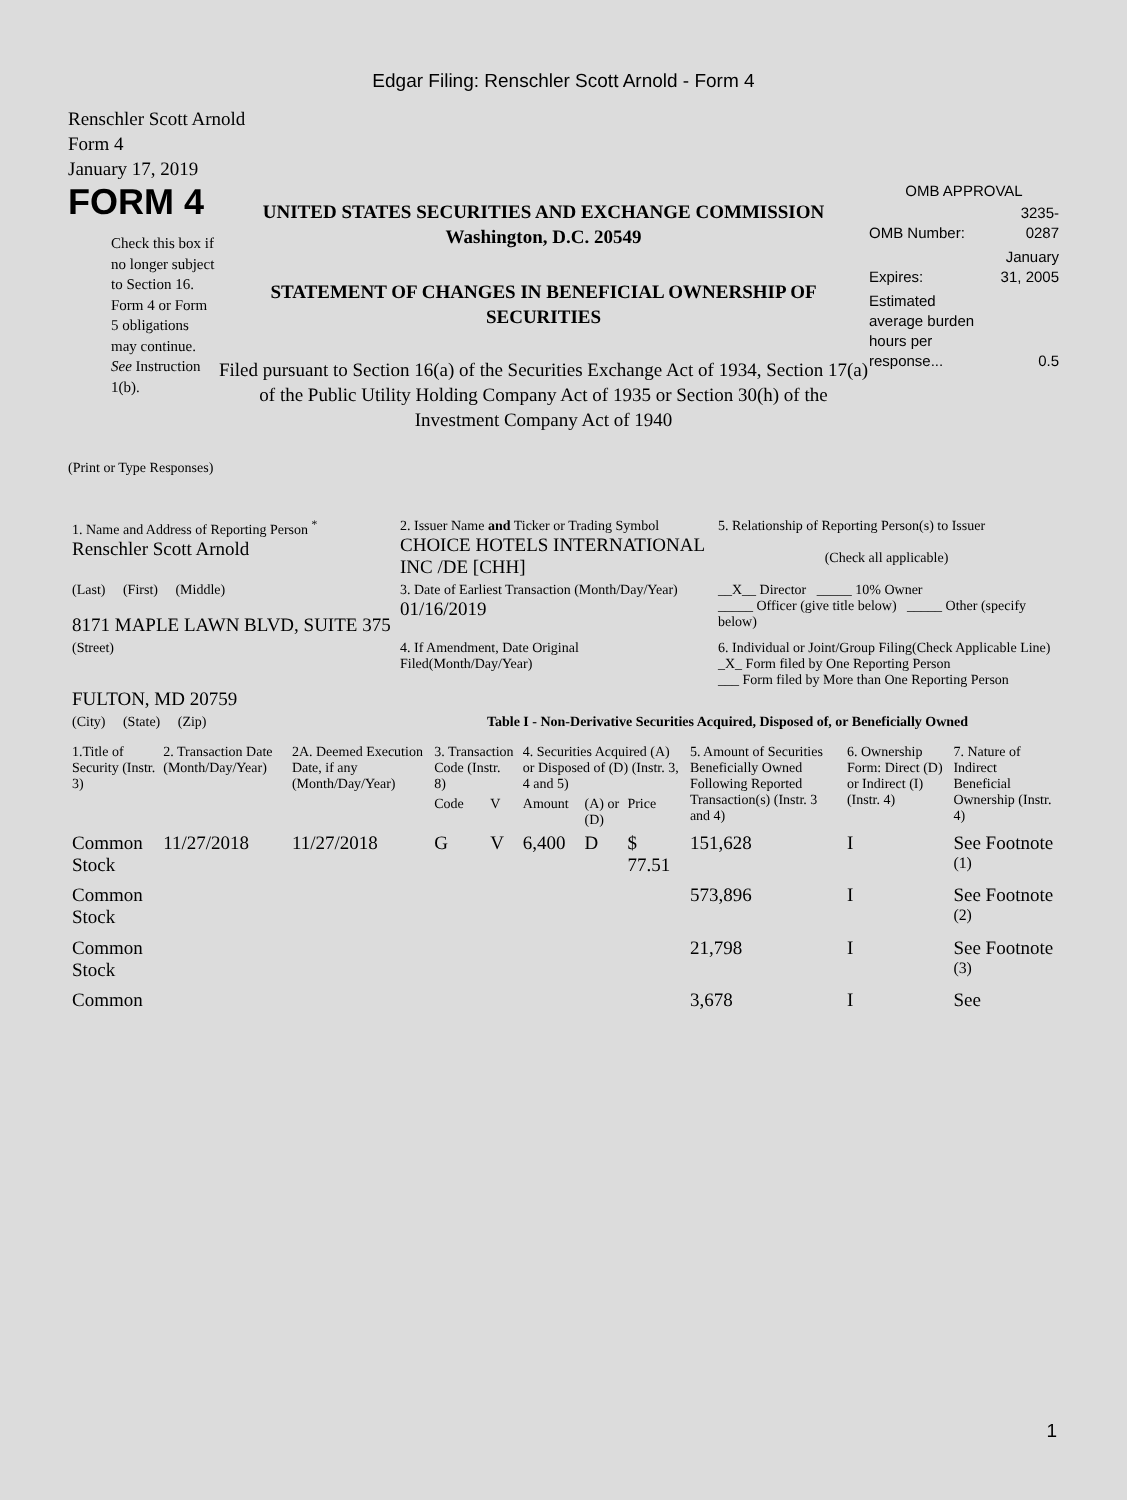Edgar Filing: Renschler Scott Arnold - Form 4
Renschler Scott Arnold
Form 4
January 17, 2019
FORM 4
Check this box if no longer subject to Section 16. Form 4 or Form 5 obligations may continue. See Instruction 1(b).
UNITED STATES SECURITIES AND EXCHANGE COMMISSION
Washington, D.C. 20549
STATEMENT OF CHANGES IN BENEFICIAL OWNERSHIP OF SECURITIES
Filed pursuant to Section 16(a) of the Securities Exchange Act of 1934, Section 17(a) of the Public Utility Holding Company Act of 1935 or Section 30(h) of the Investment Company Act of 1940
OMB APPROVAL
| OMB Number: | 3235-0287 |
| Expires: | January 31, 2005 |
| Estimated average burden hours per response... | 0.5 |
(Print or Type Responses)
| 1. Name and Address of Reporting Person <sup>*</sup> Renschler Scott Arnold | 2. Issuer Name and Ticker or Trading Symbol CHOICE HOTELS INTERNATIONAL INC /DE [CHH] | 5. Relationship of Reporting Person(s) to Issuer (Check all applicable) |
| (Last) (First) (Middle) 8171 MAPLE LAWN BLVD, SUITE 375 | 3. Date of Earliest Transaction (Month/Day/Year) 01/16/2019 | __X__ Director _____ 10% Owner _____ Officer (give title below) _____ Other (specify below) |
| (Street) FULTON, MD 20759 | 4. If Amendment, Date Original Filed(Month/Day/Year) | 6. Individual or Joint/Group Filing(Check Applicable Line) _X_ Form filed by One Reporting Person ___ Form filed by More than One Reporting Person |
| (City) (State) (Zip) | Table I - Non-Derivative Securities Acquired, Disposed of, or Beneficially Owned | |
| 1.Title of Security (Instr. 3) | 2. Transaction Date (Month/Day/Year) | 2A. Deemed Execution Date, if any (Month/Day/Year) | 3. Transaction Code (Instr. 8) | | 4. Securities Acquired (A) or Disposed of (D) (Instr. 3, 4 and 5) | | | 5. Amount of Securities Beneficially Owned Following Reported Transaction(s) (Instr. 3 and 4) | 6. Ownership Form: Direct (D) or Indirect (I) (Instr. 4) | 7. Nature of Indirect Beneficial Ownership (Instr. 4) |
| --- | --- | --- | --- | --- | --- | --- | --- | --- | --- | --- |
| | | | Code | V | Amount | (A) or (D) | Price | | | |
| Common Stock | 11/27/2018 | 11/27/2018 | G | V | 6,400 | D | $ 77.51 | 151,628 | I | See Footnote <sup>(1)</sup> |
| Common Stock | | | | | | | | 573,896 | I | See Footnote <sup>(2)</sup> |
| Common Stock | | | | | | | | 21,798 | I | See Footnote <sup>(3)</sup> |
| Common | | | | | | | | 3,678 | I | See |
1